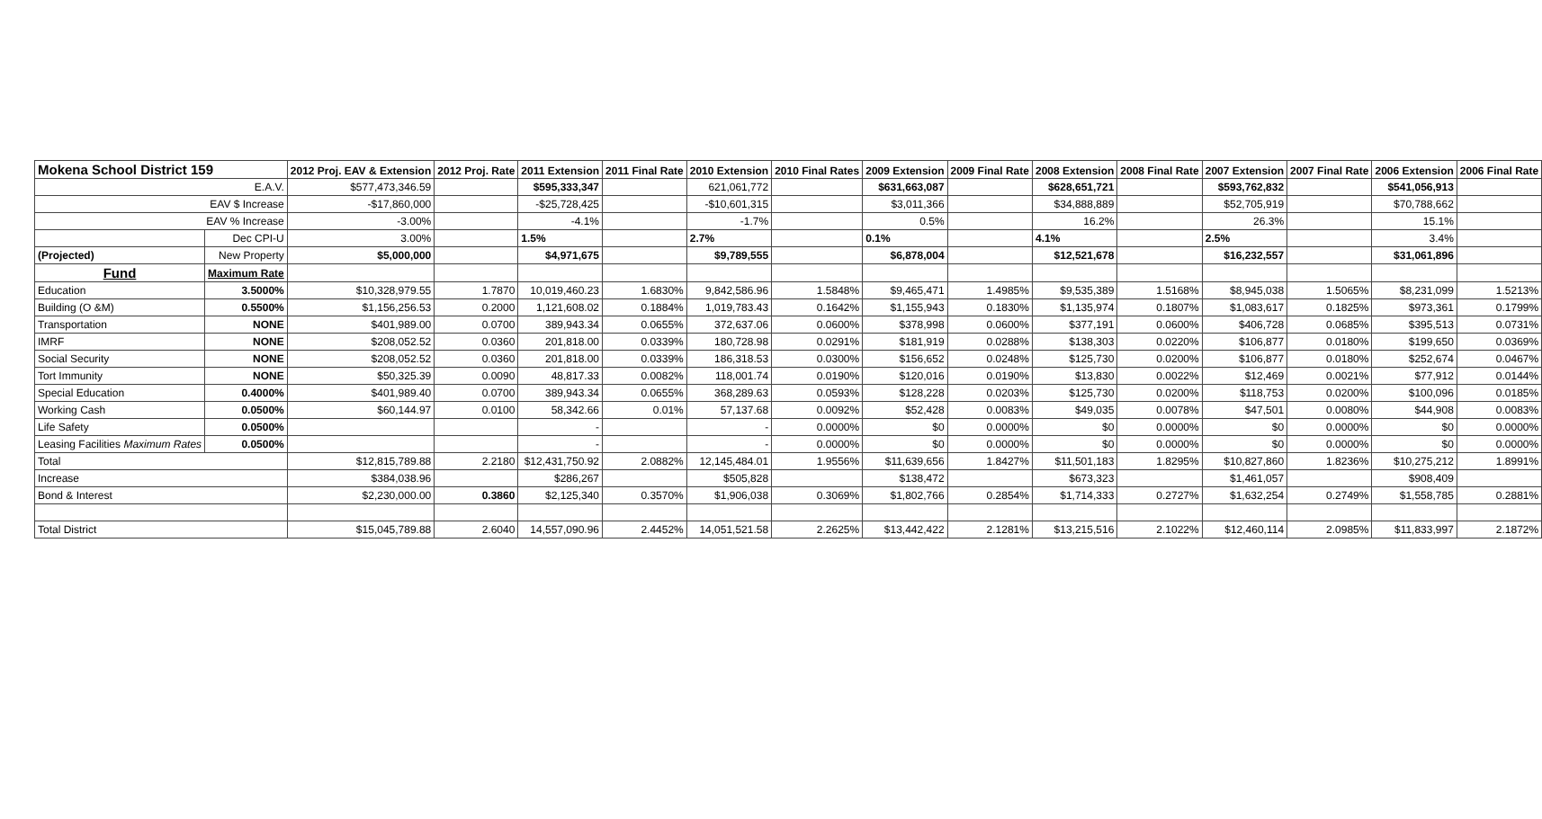| Mokena School District 159 | | 2012 Proj. EAV & Extension | 2012 Proj. Rate | 2011 Extension | 2011 Final Rate | 2010 Extension | 2010 Final Rates | 2009 Extension | 2009 Final Rate | 2008 Extension | 2008 Final Rate | 2007 Extension | 2007 Final Rate | 2006 Extension | 2006 Final Rate |
| --- | --- | --- | --- | --- | --- | --- | --- | --- | --- | --- | --- | --- | --- | --- | --- |
| E.A.V. | | $577,473,346.59 | | $595,333,347 | | 621,061,772 | | $631,663,087 | | $628,651,721 | | $593,762,832 | | $541,056,913 | |
| EAV $ Increase | | -$17,860,000 | | -$25,728,425 | | -$10,601,315 | | $3,011,366 | | $34,888,889 | | $52,705,919 | | $70,788,662 | |
| EAV % Increase | | -3.00% | | -4.1% | | -1.7% | | 0.5% | | 16.2% | | 26.3% | | 15.1% | |
| | Dec CPI-U | 3.00% | | 1.5% | | 2.7% | | 0.1% | | 4.1% | | 2.5% | | 3.4% | |
| (Projected) | New Property | $5,000,000 | | $4,971,675 | | $9,789,555 | | $6,878,004 | | $12,521,678 | | $16,232,557 | | $31,061,896 | |
| Fund | Maximum Rate | | | | | | | | | | | | | | |
| Education | 3.5000% | $10,328,979.55 | 1.7870 | 10,019,460.23 | 1.6830% | 9,842,586.96 | 1.5848% | $9,465,471 | 1.4985% | $9,535,389 | 1.5168% | $8,945,038 | 1.5065% | $8,231,099 | 1.5213% |
| Building (O &M) | 0.5500% | $1,156,256.53 | 0.2000 | 1,121,608.02 | 0.1884% | 1,019,783.43 | 0.1642% | $1,155,943 | 0.1830% | $1,135,974 | 0.1807% | $1,083,617 | 0.1825% | $973,361 | 0.1799% |
| Transportation | NONE | $401,989.00 | 0.0700 | 389,943.34 | 0.0655% | 372,637.06 | 0.0600% | $378,998 | 0.0600% | $377,191 | 0.0600% | $406,728 | 0.0685% | $395,513 | 0.0731% |
| IMRF | NONE | $208,052.52 | 0.0360 | 201,818.00 | 0.0339% | 180,728.98 | 0.0291% | $181,919 | 0.0288% | $138,303 | 0.0220% | $106,877 | 0.0180% | $199,650 | 0.0369% |
| Social Security | NONE | $208,052.52 | 0.0360 | 201,818.00 | 0.0339% | 186,318.53 | 0.0300% | $156,652 | 0.0248% | $125,730 | 0.0200% | $106,877 | 0.0180% | $252,674 | 0.0467% |
| Tort Immunity | NONE | $50,325.39 | 0.0090 | 48,817.33 | 0.0082% | 118,001.74 | 0.0190% | $120,016 | 0.0190% | $13,830 | 0.0022% | $12,469 | 0.0021% | $77,912 | 0.0144% |
| Special Education | 0.4000% | $401,989.40 | 0.0700 | 389,943.34 | 0.0655% | 368,289.63 | 0.0593% | $128,228 | 0.0203% | $125,730 | 0.0200% | $118,753 | 0.0200% | $100,096 | 0.0185% |
| Working Cash | 0.0500% | $60,144.97 | 0.0100 | 58,342.66 | 0.01% | 57,137.68 | 0.0092% | $52,428 | 0.0083% | $49,035 | 0.0078% | $47,501 | 0.0080% | $44,908 | 0.0083% |
| Life Safety | 0.0500% | | | - | | - | 0.0000% | $0 | 0.0000% | $0 | 0.0000% | $0 | 0.0000% | $0 | 0.0000% |
| Leasing Facilities Maximum Rates | 0.0500% | | | - | | - | 0.0000% | $0 | 0.0000% | $0 | 0.0000% | $0 | 0.0000% | $0 | 0.0000% |
| Total | | $12,815,789.88 | 2.2180 | $12,431,750.92 | 2.0882% | 12,145,484.01 | 1.9556% | $11,639,656 | 1.8427% | $11,501,183 | 1.8295% | $10,827,860 | 1.8236% | $10,275,212 | 1.8991% |
| Increase | | $384,038.96 | | $286,267 | | $505,828 | | $138,472 | | $673,323 | | $1,461,057 | | $908,409 | |
| Bond & Interest | | $2,230,000.00 | 0.3860 | $2,125,340 | 0.3570% | $1,906,038 | 0.3069% | $1,802,766 | 0.2854% | $1,714,333 | 0.2727% | $1,632,254 | 0.2749% | $1,558,785 | 0.2881% |
| Total District | | $15,045,789.88 | 2.6040 | 14,557,090.96 | 2.4452% | 14,051,521.58 | 2.2625% | $13,442,422 | 2.1281% | $13,215,516 | 2.1022% | $12,460,114 | 2.0985% | $11,833,997 | 2.1872% |